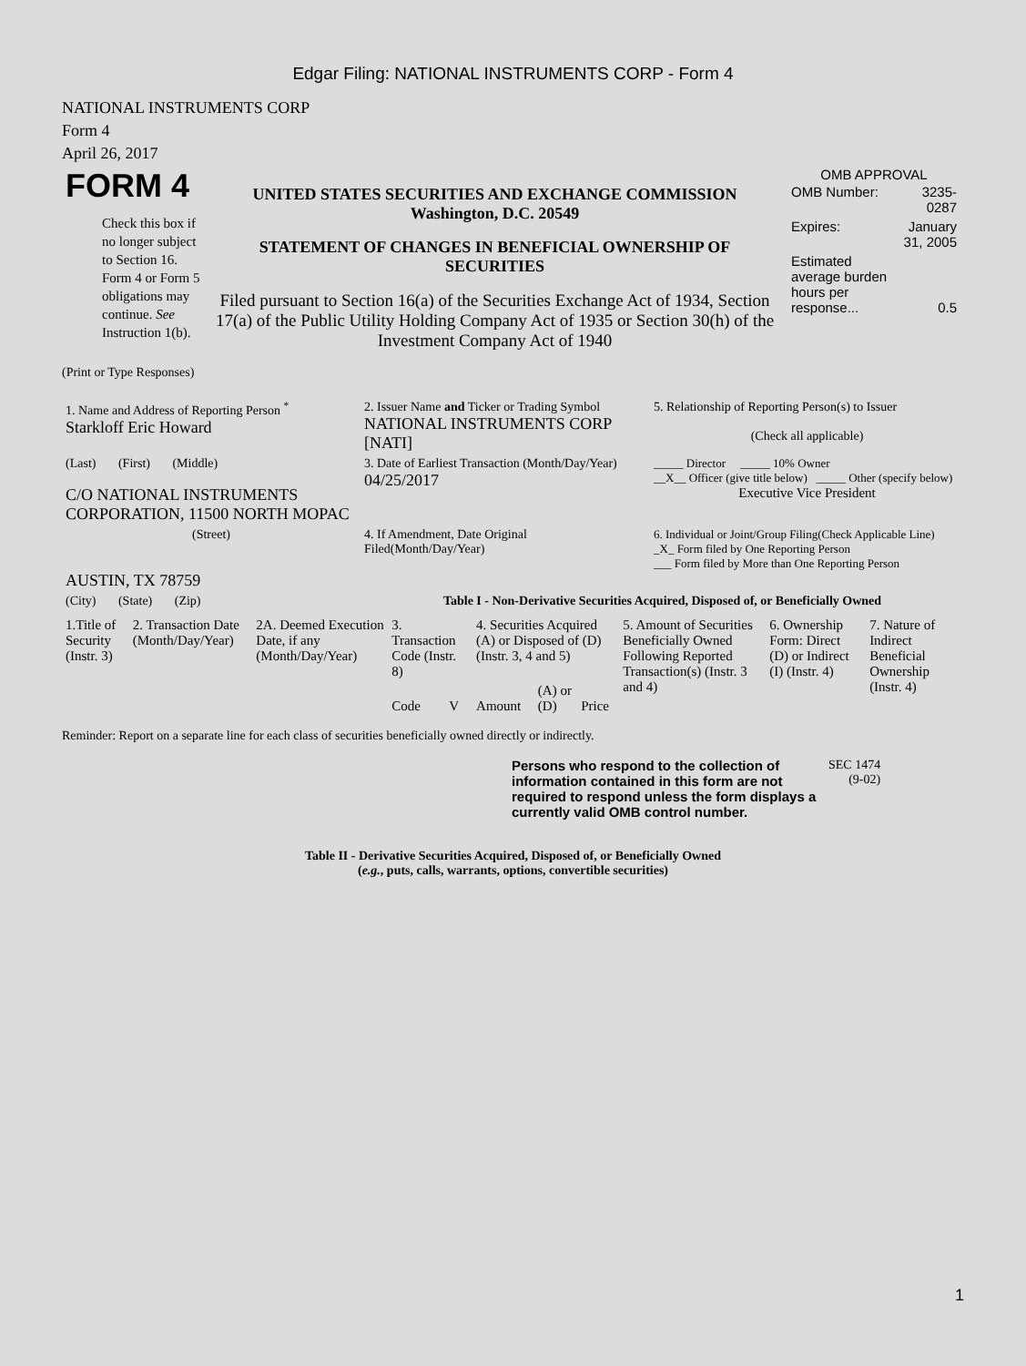Edgar Filing: NATIONAL INSTRUMENTS CORP - Form 4
NATIONAL INSTRUMENTS CORP
Form 4
April 26, 2017
| FORM 4 Check this box if no longer subject to Section 16. Form 4 or Form 5 obligations may continue. See Instruction 1(b). | UNITED STATES SECURITIES AND EXCHANGE COMMISSION Washington, D.C. 20549 STATEMENT OF CHANGES IN BENEFICIAL OWNERSHIP OF SECURITIES Filed pursuant to Section 16(a) of the Securities Exchange Act of 1934, Section 17(a) of the Public Utility Holding Company Act of 1935 or Section 30(h) of the Investment Company Act of 1940 | OMB APPROVAL / OMB Number: / 3235-0287 / / Expires: / January 31, 2005 / / Estimated average burden hours per response... / 0.5 / |
(Print or Type Responses)
| 1. Name and Address of Reporting Person <sup>*</sup> Starkloff Eric Howard | 2. Issuer Name and Ticker or Trading Symbol NATIONAL INSTRUMENTS CORP [NATI] | 5. Relationship of Reporting Person(s) to Issuer (Check all applicable) |
| (Last) (First) (Middle) C/O NATIONAL INSTRUMENTS CORPORATION, 11500 NORTH MOPAC | 3. Date of Earliest Transaction (Month/Day/Year) 04/25/2017 | _____ Director _____ 10% Owner __X__ Officer (give title below) _____ Other (specify below) Executive Vice President |
| (Street) AUSTIN, TX 78759 | 4. If Amendment, Date Original Filed(Month/Day/Year) | 6. Individual or Joint/Group Filing(Check Applicable Line) _X_ Form filed by One Reporting Person ___ Form filed by More than One Reporting Person |
| (City) (State) (Zip) | Table I - Non-Derivative Securities Acquired, Disposed of, or Beneficially Owned | |
| 1.Title of Security (Instr. 3) | 2. Transaction Date (Month/Day/Year) | 2A. Deemed Execution Date, if any (Month/Day/Year) | 3. Transaction Code (Instr. 8) | | 4. Securities Acquired (A) or Disposed of (D) (Instr. 3, 4 and 5) | | | 5. Amount of Securities Beneficially Owned Following Reported Transaction(s) (Instr. 3 and 4) | 6. Ownership Form: Direct (D) or Indirect (I) (Instr. 4) | 7. Nature of Indirect Beneficial Ownership (Instr. 4) |
| --- | --- | --- | --- | --- | --- | --- | --- | --- | --- | --- |
| | | | Code | V | Amount | (A) or (D) | Price | | | |
Reminder: Report on a separate line for each class of securities beneficially owned directly or indirectly.
| Persons who respond to the collection of information contained in this form are not required to respond unless the form displays a currently valid OMB control number. | SEC 1474 (9-02) |
Table II - Derivative Securities Acquired, Disposed of, or Beneficially Owned
(e.g., puts, calls, warrants, options, convertible securities)
1